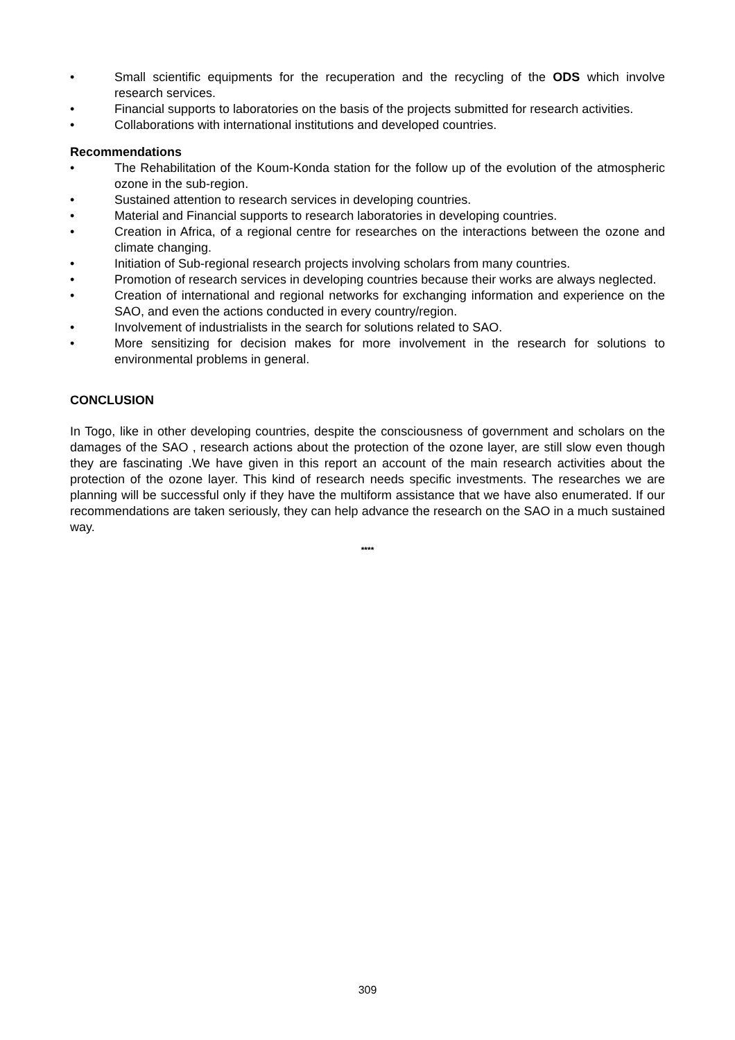• Small scientific equipments for the recuperation and the recycling of the ODS which involve research services.
• Financial supports to laboratories on the basis of the projects submitted for research activities.
• Collaborations with international institutions and developed countries.
Recommendations
• The Rehabilitation of the Koum-Konda station for the follow up of the evolution of the atmospheric ozone in the sub-region.
• Sustained attention to research services in developing countries.
• Material and Financial supports to research laboratories in developing countries.
• Creation in Africa, of a regional centre for researches on the interactions between the ozone and climate changing.
• Initiation of Sub-regional research projects involving scholars from many countries.
• Promotion of research services in developing countries because their works are always neglected.
• Creation of international and regional networks for exchanging information and experience on the SAO, and even the actions conducted in every country/region.
• Involvement of industrialists in the search for solutions related to SAO.
• More sensitizing for decision makes for more involvement in the research for solutions to environmental problems in general.
CONCLUSION
In Togo, like in other developing countries, despite the consciousness of government and scholars on the damages of the SAO , research actions about the protection of the ozone layer, are still slow even though they are fascinating .We have given in this report an account of the main research activities about the protection of the ozone layer. This kind of research needs specific investments. The researches we are planning will be successful only if they have the multiform assistance that we have also enumerated. If our recommendations are taken seriously, they can help advance the research on the SAO in a much sustained way.
****
309